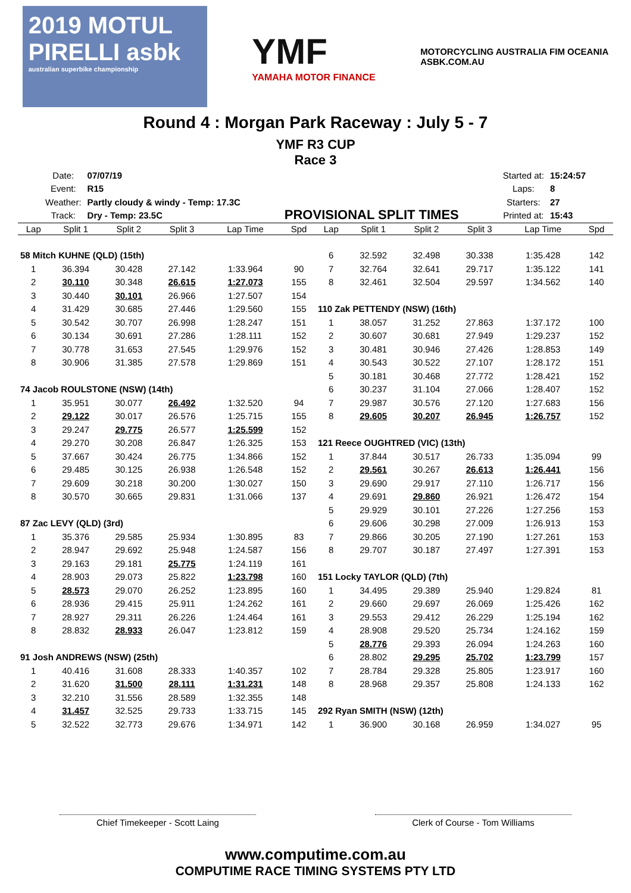2019 MOTUL PIRELLI asbk
australian superbike championship
YMF
YAMAHA MOTOR FINANCE
MOTORCYCLING AUSTRALIA FIM OCEANIA
ASBK.COM.AU
Round 4 : Morgan Park Raceway : July 5 - 7
YMF R3 CUP
Race 3
| Date: | 07/07/19 |
| Event: | R15 |
| Weather: | Partly cloudy & windy - Temp: 17.3C |
| Track: | Dry - Temp: 23.5C |
PROVISIONAL SPLIT TIMES
| Started at: | 15:24:57 |
| Laps: | 8 |
| Starters: | 27 |
| Printed at: | 15:43 |
| Lap | Split 1 | Split 2 | Split 3 | Lap Time | Spd |
| --- | --- | --- | --- | --- | --- |
| 58 Mitch KUHNE (QLD) (15th) | | | | | |
| 1 | 36.394 | 30.428 | 27.142 | 1:33.964 | 90 |
| 2 | 30.110 | 30.348 | 26.615 | 1:27.073 | 155 |
| 3 | 30.440 | 30.101 | 26.966 | 1:27.507 | 154 |
| 4 | 31.429 | 30.685 | 27.446 | 1:29.560 | 155 |
| 5 | 30.542 | 30.707 | 26.998 | 1:28.247 | 151 |
| 6 | 30.134 | 30.691 | 27.286 | 1:28.111 | 152 |
| 7 | 30.778 | 31.653 | 27.545 | 1:29.976 | 152 |
| 8 | 30.906 | 31.385 | 27.578 | 1:29.869 | 151 |
| 74 Jacob ROULSTONE (NSW) (14th) | | | | | |
| 1 | 35.951 | 30.077 | 26.492 | 1:32.520 | 94 |
| 2 | 29.122 | 30.017 | 26.576 | 1:25.715 | 155 |
| 3 | 29.247 | 29.775 | 26.577 | 1:25.599 | 152 |
| 4 | 29.270 | 30.208 | 26.847 | 1:26.325 | 153 |
| 5 | 37.667 | 30.424 | 26.775 | 1:34.866 | 152 |
| 6 | 29.485 | 30.125 | 26.938 | 1:26.548 | 152 |
| 7 | 29.609 | 30.218 | 30.200 | 1:30.027 | 150 |
| 8 | 30.570 | 30.665 | 29.831 | 1:31.066 | 137 |
| 87 Zac LEVY (QLD) (3rd) | | | | | |
| 1 | 35.376 | 29.585 | 25.934 | 1:30.895 | 83 |
| 2 | 28.947 | 29.692 | 25.948 | 1:24.587 | 156 |
| 3 | 29.163 | 29.181 | 25.775 | 1:24.119 | 161 |
| 4 | 28.903 | 29.073 | 25.822 | 1:23.798 | 160 |
| 5 | 28.573 | 29.070 | 26.252 | 1:23.895 | 160 |
| 6 | 28.936 | 29.415 | 25.911 | 1:24.262 | 161 |
| 7 | 28.927 | 29.311 | 26.226 | 1:24.464 | 161 |
| 8 | 28.832 | 28.933 | 26.047 | 1:23.812 | 159 |
| 91 Josh ANDREWS (NSW) (25th) | | | | | |
| 1 | 40.416 | 31.608 | 28.333 | 1:40.357 | 102 |
| 2 | 31.620 | 31.500 | 28.111 | 1:31.231 | 148 |
| 3 | 32.210 | 31.556 | 28.589 | 1:32.355 | 148 |
| 4 | 31.457 | 32.525 | 29.733 | 1:33.715 | 145 |
| 5 | 32.522 | 32.773 | 29.676 | 1:34.971 | 142 |
| Lap | Split 1 | Split 2 | Split 3 | Lap Time | Spd |
| --- | --- | --- | --- | --- | --- |
| 6 | 32.592 | 32.498 | 30.338 | 1:35.428 | 142 |
| 7 | 32.764 | 32.641 | 29.717 | 1:35.122 | 141 |
| 8 | 32.461 | 32.504 | 29.597 | 1:34.562 | 140 |
| 110 Zak PETTENDY (NSW) (16th) | | | | | |
| 1 | 38.057 | 31.252 | 27.863 | 1:37.172 | 100 |
| 2 | 30.607 | 30.681 | 27.949 | 1:29.237 | 152 |
| 3 | 30.481 | 30.946 | 27.426 | 1:28.853 | 149 |
| 4 | 30.543 | 30.522 | 27.107 | 1:28.172 | 151 |
| 5 | 30.181 | 30.468 | 27.772 | 1:28.421 | 152 |
| 6 | 30.237 | 31.104 | 27.066 | 1:28.407 | 152 |
| 7 | 29.987 | 30.576 | 27.120 | 1:27.683 | 156 |
| 8 | 29.605 | 30.207 | 26.945 | 1:26.757 | 152 |
| 121 Reece OUGHTRED (VIC) (13th) | | | | | |
| 1 | 37.844 | 30.517 | 26.733 | 1:35.094 | 99 |
| 2 | 29.561 | 30.267 | 26.613 | 1:26.441 | 156 |
| 3 | 29.690 | 29.917 | 27.110 | 1:26.717 | 156 |
| 4 | 29.691 | 29.860 | 26.921 | 1:26.472 | 154 |
| 5 | 29.929 | 30.101 | 27.226 | 1:27.256 | 153 |
| 6 | 29.606 | 30.298 | 27.009 | 1:26.913 | 153 |
| 7 | 29.866 | 30.205 | 27.190 | 1:27.261 | 153 |
| 8 | 29.707 | 30.187 | 27.497 | 1:27.391 | 153 |
| 151 Locky TAYLOR (QLD) (7th) | | | | | |
| 1 | 34.495 | 29.389 | 25.940 | 1:29.824 | 81 |
| 2 | 29.660 | 29.697 | 26.069 | 1:25.426 | 162 |
| 3 | 29.553 | 29.412 | 26.229 | 1:25.194 | 162 |
| 4 | 28.908 | 29.520 | 25.734 | 1:24.162 | 159 |
| 5 | 28.776 | 29.393 | 26.094 | 1:24.263 | 160 |
| 6 | 28.802 | 29.295 | 25.702 | 1:23.799 | 157 |
| 7 | 28.784 | 29.328 | 25.805 | 1:23.917 | 160 |
| 8 | 28.968 | 29.357 | 25.808 | 1:24.133 | 162 |
| 292 Ryan SMITH (NSW) (12th) | | | | | |
| 1 | 36.900 | 30.168 | 26.959 | 1:34.027 | 95 |
Chief Timekeeper - Scott Laing Clerk of Course - Tom Williams
www.computime.com.au
COMPUTIME RACE TIMING SYSTEMS PTY LTD